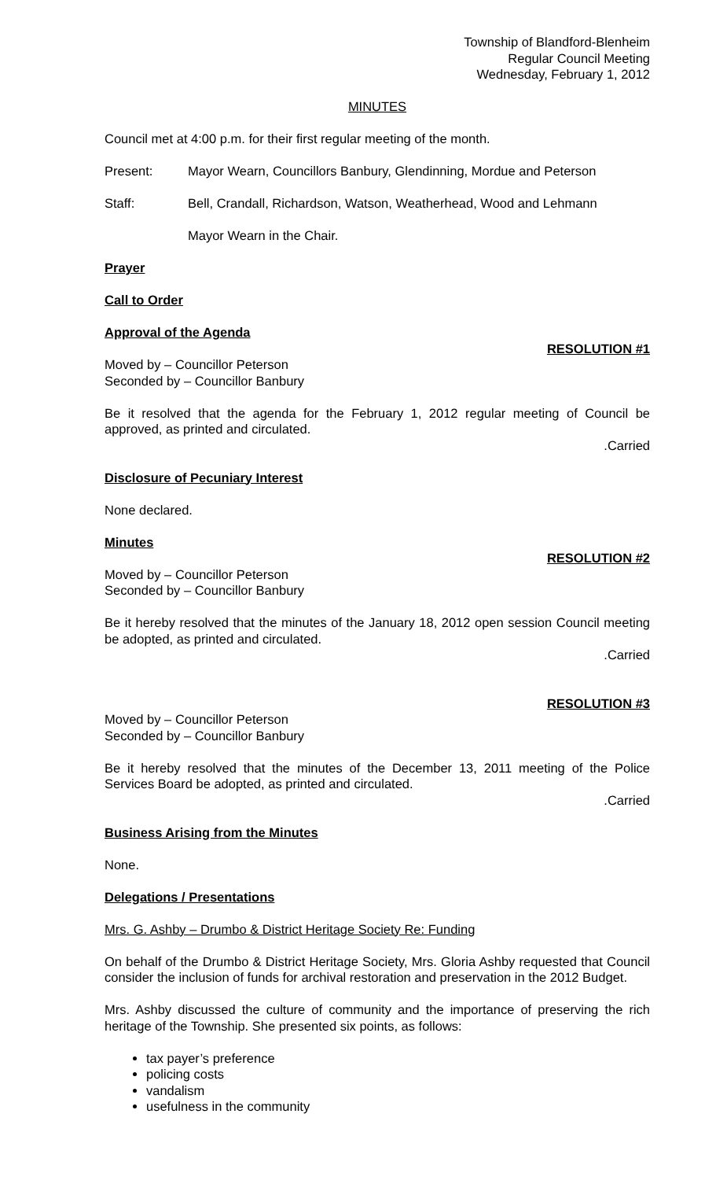Township of Blandford-Blenheim
Regular Council Meeting
Wednesday, February 1, 2012
MINUTES
Council met at 4:00 p.m. for their first regular meeting of the month.
Present: Mayor Wearn, Councillors Banbury, Glendinning, Mordue and Peterson
Staff: Bell, Crandall, Richardson, Watson, Weatherhead, Wood and Lehmann
Mayor Wearn in the Chair.
Prayer
Call to Order
Approval of the Agenda
RESOLUTION #1
Moved by – Councillor Peterson
Seconded by – Councillor Banbury
Be it resolved that the agenda for the February 1, 2012 regular meeting of Council be approved, as printed and circulated.
.Carried
Disclosure of Pecuniary Interest
None declared.
Minutes
RESOLUTION #2
Moved by – Councillor Peterson
Seconded by – Councillor Banbury
Be it hereby resolved that the minutes of the January 18, 2012 open session Council meeting be adopted, as printed and circulated.
.Carried
RESOLUTION #3
Moved by – Councillor Peterson
Seconded by – Councillor Banbury
Be it hereby resolved that the minutes of the December 13, 2011 meeting of the Police Services Board be adopted, as printed and circulated.
.Carried
Business Arising from the Minutes
None.
Delegations / Presentations
Mrs. G. Ashby – Drumbo & District Heritage Society Re: Funding
On behalf of the Drumbo & District Heritage Society, Mrs. Gloria Ashby requested that Council consider the inclusion of funds for archival restoration and preservation in the 2012 Budget.
Mrs. Ashby discussed the culture of community and the importance of preserving the rich heritage of the Township. She presented six points, as follows:
tax payer’s preference
policing costs
vandalism
usefulness in the community